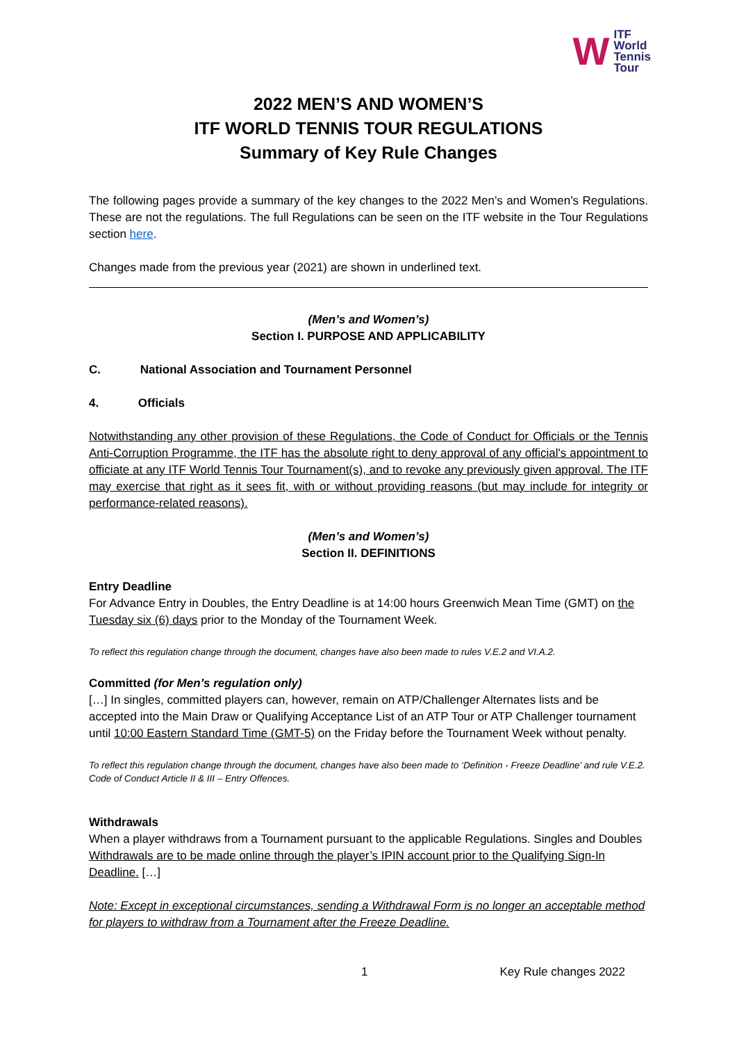W ITF
World
Tennis
Tour
2022 MEN’S AND WOMEN’S
ITF WORLD TENNIS TOUR REGULATIONS
Summary of Key Rule Changes
The following pages provide a summary of the key changes to the 2022 Men’s and Women’s Regulations. These are not the regulations. The full Regulations can be seen on the ITF website in the Tour Regulations section here.
Changes made from the previous year (2021) are shown in underlined text.
(Men’s and Women’s)
Section I. PURPOSE AND APPLICABILITY
C. National Association and Tournament Personnel
4. Officials
Notwithstanding any other provision of these Regulations, the Code of Conduct for Officials or the Tennis Anti-Corruption Programme, the ITF has the absolute right to deny approval of any official's appointment to officiate at any ITF World Tennis Tour Tournament(s), and to revoke any previously given approval. The ITF may exercise that right as it sees fit, with or without providing reasons (but may include for integrity or performance-related reasons).
(Men’s and Women’s)
Section II. DEFINITIONS
Entry Deadline
For Advance Entry in Doubles, the Entry Deadline is at 14:00 hours Greenwich Mean Time (GMT) on the Tuesday six (6) days prior to the Monday of the Tournament Week.
To reflect this regulation change through the document, changes have also been made to rules V.E.2 and VI.A.2.
Committed (for Men’s regulation only)
[…] In singles, committed players can, however, remain on ATP/Challenger Alternates lists and be accepted into the Main Draw or Qualifying Acceptance List of an ATP Tour or ATP Challenger tournament until 10:00 Eastern Standard Time (GMT-5) on the Friday before the Tournament Week without penalty.
To reflect this regulation change through the document, changes have also been made to ‘Definition - Freeze Deadline’ and rule V.E.2. Code of Conduct Article II & III – Entry Offences.
Withdrawals
When a player withdraws from a Tournament pursuant to the applicable Regulations. Singles and Doubles Withdrawals are to be made online through the player’s IPIN account prior to the Qualifying Sign-In Deadline. […]
Note: Except in exceptional circumstances, sending a Withdrawal Form is no longer an acceptable method for players to withdraw from a Tournament after the Freeze Deadline.
1 Key Rule changes 2022